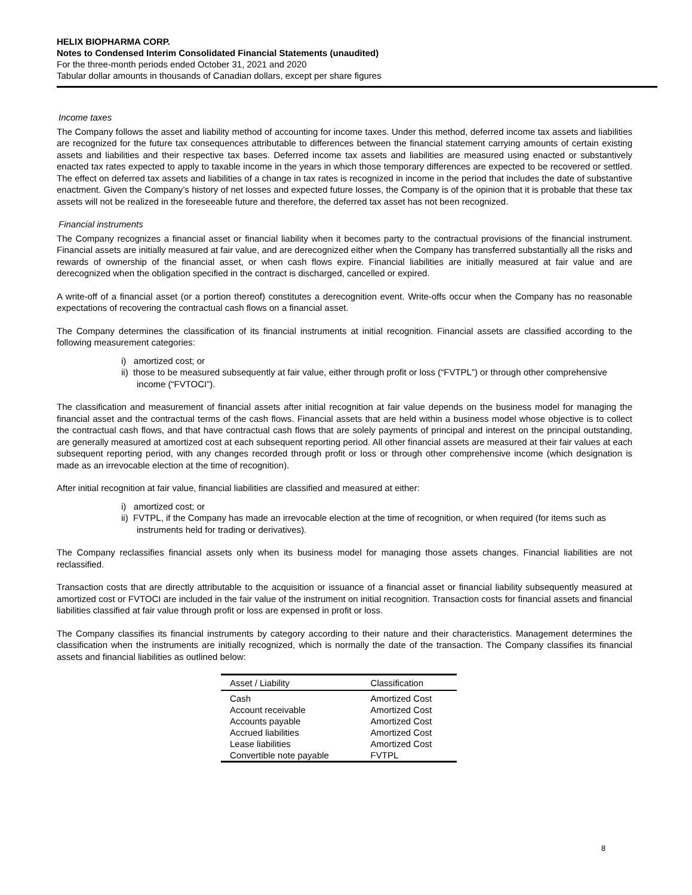HELIX BIOPHARMA CORP.
Notes to Condensed Interim Consolidated Financial Statements (unaudited)
For the three-month periods ended October 31, 2021 and 2020
Tabular dollar amounts in thousands of Canadian dollars, except per share figures
Income taxes
The Company follows the asset and liability method of accounting for income taxes. Under this method, deferred income tax assets and liabilities are recognized for the future tax consequences attributable to differences between the financial statement carrying amounts of certain existing assets and liabilities and their respective tax bases. Deferred income tax assets and liabilities are measured using enacted or substantively enacted tax rates expected to apply to taxable income in the years in which those temporary differences are expected to be recovered or settled. The effect on deferred tax assets and liabilities of a change in tax rates is recognized in income in the period that includes the date of substantive enactment. Given the Company’s history of net losses and expected future losses, the Company is of the opinion that it is probable that these tax assets will not be realized in the foreseeable future and therefore, the deferred tax asset has not been recognized.
Financial instruments
The Company recognizes a financial asset or financial liability when it becomes party to the contractual provisions of the financial instrument. Financial assets are initially measured at fair value, and are derecognized either when the Company has transferred substantially all the risks and rewards of ownership of the financial asset, or when cash flows expire. Financial liabilities are initially measured at fair value and are derecognized when the obligation specified in the contract is discharged, cancelled or expired.
A write-off of a financial asset (or a portion thereof) constitutes a derecognition event. Write-offs occur when the Company has no reasonable expectations of recovering the contractual cash flows on a financial asset.
The Company determines the classification of its financial instruments at initial recognition. Financial assets are classified according to the following measurement categories:
i) amortized cost; or
ii) those to be measured subsequently at fair value, either through profit or loss (“FVTPL”) or through other comprehensive income (“FVTOCI”).
The classification and measurement of financial assets after initial recognition at fair value depends on the business model for managing the financial asset and the contractual terms of the cash flows. Financial assets that are held within a business model whose objective is to collect the contractual cash flows, and that have contractual cash flows that are solely payments of principal and interest on the principal outstanding, are generally measured at amortized cost at each subsequent reporting period. All other financial assets are measured at their fair values at each subsequent reporting period, with any changes recorded through profit or loss or through other comprehensive income (which designation is made as an irrevocable election at the time of recognition).
After initial recognition at fair value, financial liabilities are classified and measured at either:
i) amortized cost; or
ii) FVTPL, if the Company has made an irrevocable election at the time of recognition, or when required (for items such as instruments held for trading or derivatives).
The Company reclassifies financial assets only when its business model for managing those assets changes. Financial liabilities are not reclassified.
Transaction costs that are directly attributable to the acquisition or issuance of a financial asset or financial liability subsequently measured at amortized cost or FVTOCI are included in the fair value of the instrument on initial recognition. Transaction costs for financial assets and financial liabilities classified at fair value through profit or loss are expensed in profit or loss.
The Company classifies its financial instruments by category according to their nature and their characteristics. Management determines the classification when the instruments are initially recognized, which is normally the date of the transaction. The Company classifies its financial assets and financial liabilities as outlined below:
| Asset / Liability | Classification |
| --- | --- |
| Cash | Amortized Cost |
| Account receivable | Amortized Cost |
| Accounts payable | Amortized Cost |
| Accrued liabilities | Amortized Cost |
| Lease liabilities | Amortized Cost |
| Convertible note payable | FVTPL |
8